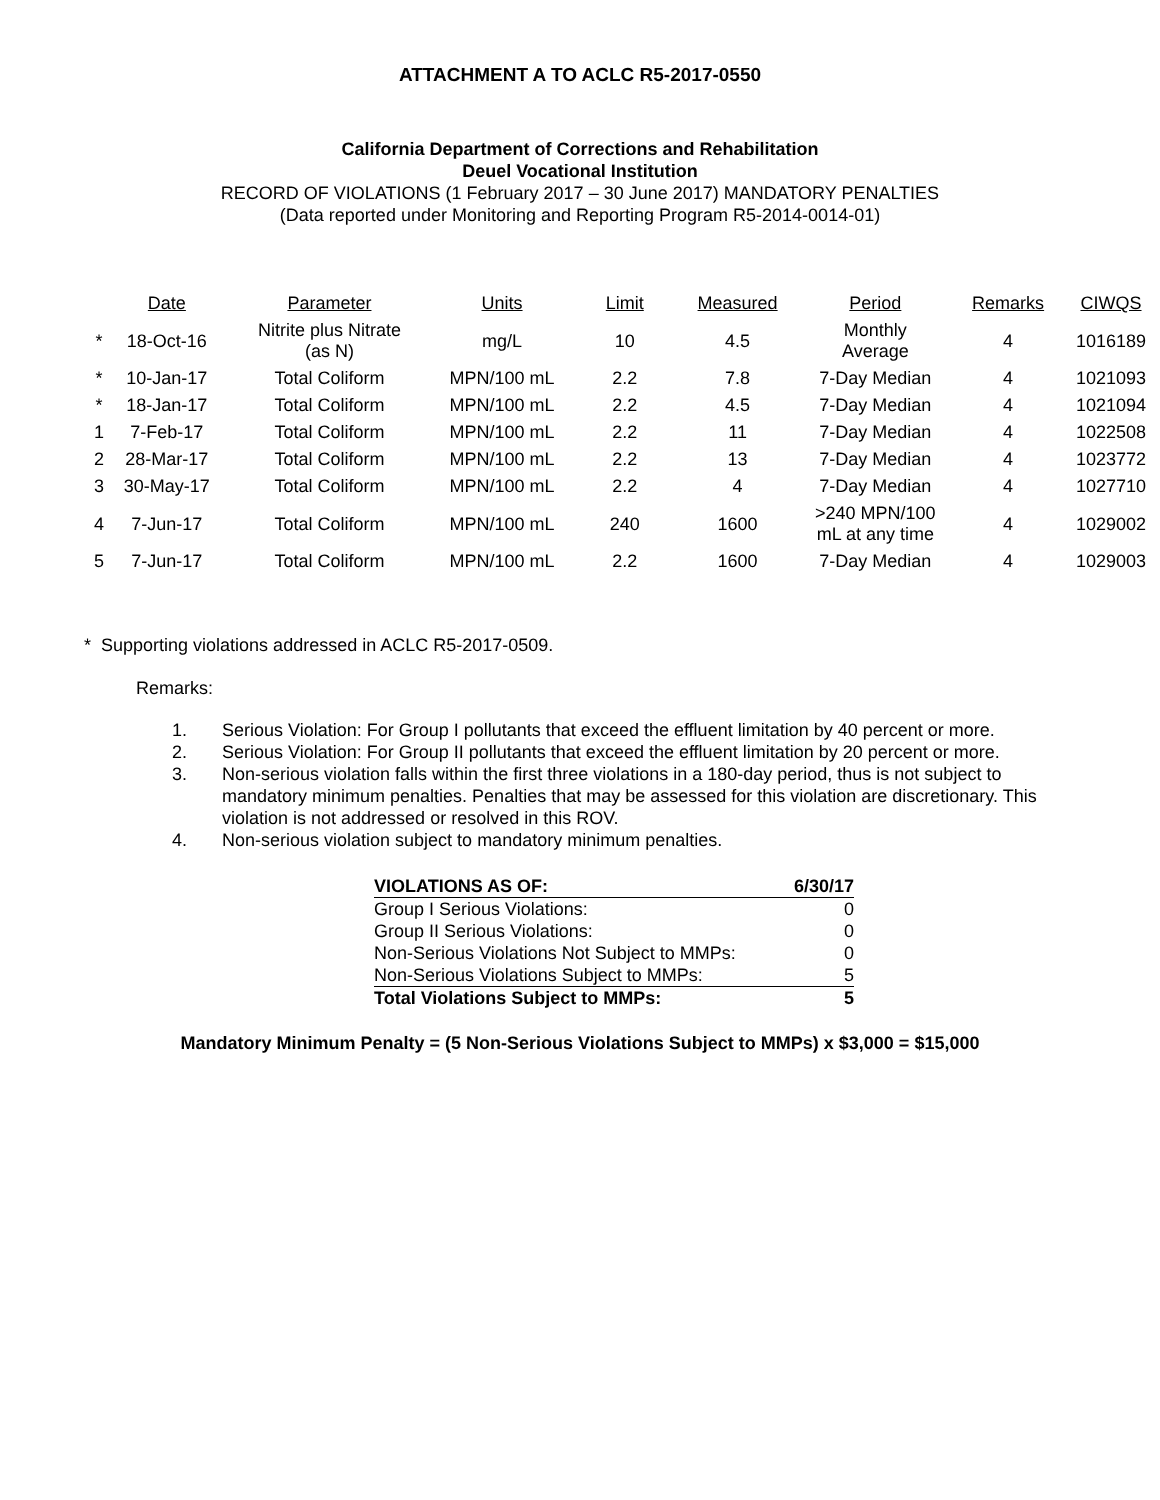ATTACHMENT A TO ACLC R5-2017-0550
California Department of Corrections and Rehabilitation
Deuel Vocational Institution
RECORD OF VIOLATIONS (1 February 2017 – 30 June 2017) MANDATORY PENALTIES
(Data reported under Monitoring and Reporting Program R5-2014-0014-01)
| | Date | Parameter | Units | Limit | Measured | Period | Remarks | CIWQS |
| --- | --- | --- | --- | --- | --- | --- | --- | --- |
| * | 18-Oct-16 | Nitrite plus Nitrate (as N) | mg/L | 10 | 4.5 | Monthly Average | 4 | 1016189 |
| * | 10-Jan-17 | Total Coliform | MPN/100 mL | 2.2 | 7.8 | 7-Day Median | 4 | 1021093 |
| * | 18-Jan-17 | Total Coliform | MPN/100 mL | 2.2 | 4.5 | 7-Day Median | 4 | 1021094 |
| 1 | 7-Feb-17 | Total Coliform | MPN/100 mL | 2.2 | 11 | 7-Day Median | 4 | 1022508 |
| 2 | 28-Mar-17 | Total Coliform | MPN/100 mL | 2.2 | 13 | 7-Day Median | 4 | 1023772 |
| 3 | 30-May-17 | Total Coliform | MPN/100 mL | 2.2 | 4 | 7-Day Median | 4 | 1027710 |
| 4 | 7-Jun-17 | Total Coliform | MPN/100 mL | 240 | 1600 | >240 MPN/100 mL at any time | 4 | 1029002 |
| 5 | 7-Jun-17 | Total Coliform | MPN/100 mL | 2.2 | 1600 | 7-Day Median | 4 | 1029003 |
* Supporting violations addressed in ACLC R5-2017-0509.
Remarks:
1. Serious Violation: For Group I pollutants that exceed the effluent limitation by 40 percent or more.
2. Serious Violation: For Group II pollutants that exceed the effluent limitation by 20 percent or more.
3. Non-serious violation falls within the first three violations in a 180-day period, thus is not subject to mandatory minimum penalties. Penalties that may be assessed for this violation are discretionary. This violation is not addressed or resolved in this ROV.
4. Non-serious violation subject to mandatory minimum penalties.
| VIOLATIONS AS OF: | 6/30/17 |
| Group I Serious Violations: | 0 |
| Group II Serious Violations: | 0 |
| Non-Serious Violations Not Subject to MMPs: | 0 |
| Non-Serious Violations Subject to MMPs: | 5 |
| Total Violations Subject to MMPs: | 5 |
Mandatory Minimum Penalty = (5 Non-Serious Violations Subject to MMPs) x $3,000 = $15,000